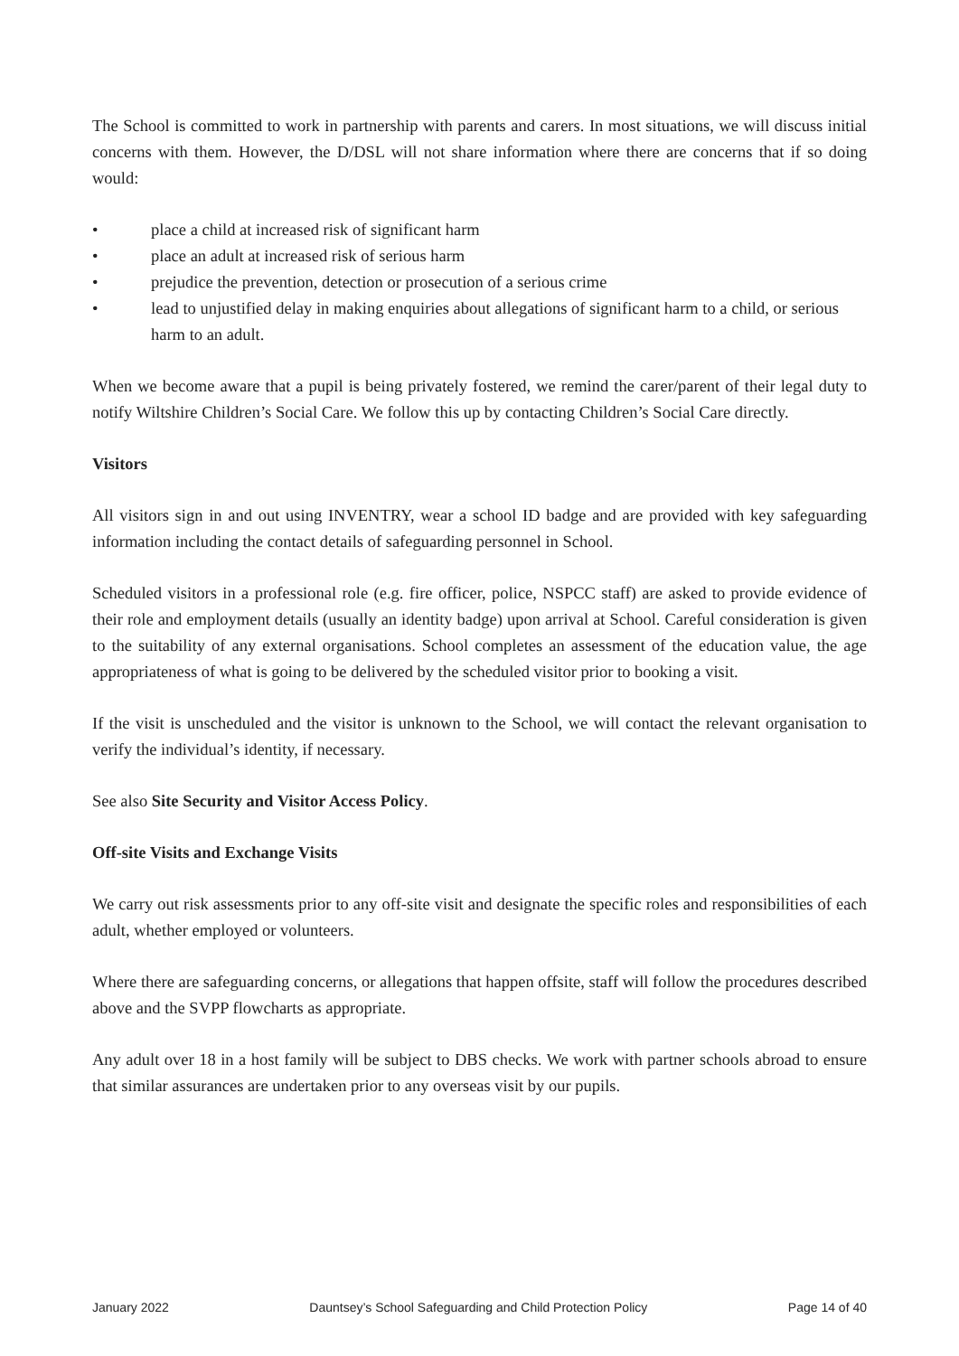The School is committed to work in partnership with parents and carers. In most situations, we will discuss initial concerns with them. However, the D/DSL will not share information where there are concerns that if so doing would:
• place a child at increased risk of significant harm
• place an adult at increased risk of serious harm
• prejudice the prevention, detection or prosecution of a serious crime
• lead to unjustified delay in making enquiries about allegations of significant harm to a child, or serious harm to an adult.
When we become aware that a pupil is being privately fostered, we remind the carer/parent of their legal duty to notify Wiltshire Children’s Social Care. We follow this up by contacting Children’s Social Care directly.
Visitors
All visitors sign in and out using INVENTRY, wear a school ID badge and are provided with key safeguarding information including the contact details of safeguarding personnel in School.
Scheduled visitors in a professional role (e.g. fire officer, police, NSPCC staff) are asked to provide evidence of their role and employment details (usually an identity badge) upon arrival at School. Careful consideration is given to the suitability of any external organisations. School completes an assessment of the education value, the age appropriateness of what is going to be delivered by the scheduled visitor prior to booking a visit.
If the visit is unscheduled and the visitor is unknown to the School, we will contact the relevant organisation to verify the individual’s identity, if necessary.
See also Site Security and Visitor Access Policy.
Off-site Visits and Exchange Visits
We carry out risk assessments prior to any off-site visit and designate the specific roles and responsibilities of each adult, whether employed or volunteers.
Where there are safeguarding concerns, or allegations that happen offsite, staff will follow the procedures described above and the SVPP flowcharts as appropriate.
Any adult over 18 in a host family will be subject to DBS checks. We work with partner schools abroad to ensure that similar assurances are undertaken prior to any overseas visit by our pupils.
January 2022 Dauntsey’s School Safeguarding and Child Protection Policy Page 14 of 40